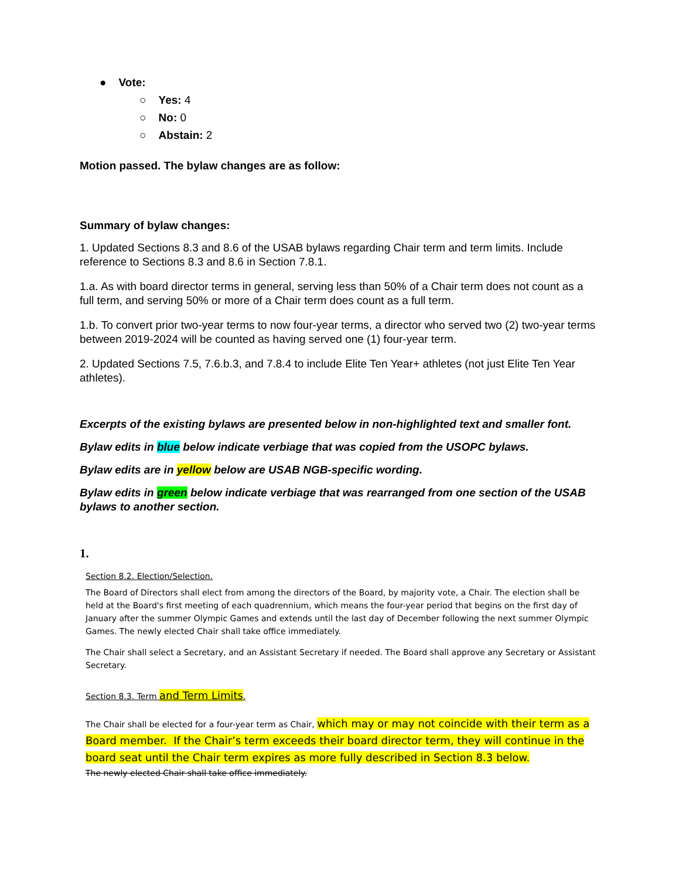● Vote:
○ Yes: 4
○ No: 0
○ Abstain: 2
Motion passed. The bylaw changes are as follow:
Summary of bylaw changes:
1. Updated Sections 8.3 and 8.6 of the USAB bylaws regarding Chair term and term limits. Include reference to Sections 8.3 and 8.6 in Section 7.8.1.
1.a. As with board director terms in general, serving less than 50% of a Chair term does not count as a full term, and serving 50% or more of a Chair term does count as a full term.
1.b. To convert prior two-year terms to now four-year terms, a director who served two (2) two-year terms between 2019-2024 will be counted as having served one (1) four-year term.
2. Updated Sections 7.5, 7.6.b.3, and 7.8.4 to include Elite Ten Year+ athletes (not just Elite Ten Year athletes).
Excerpts of the existing bylaws are presented below in non-highlighted text and smaller font.
Bylaw edits in blue below indicate verbiage that was copied from the USOPC bylaws.
Bylaw edits are in yellow below are USAB NGB-specific wording.
Bylaw edits in green below indicate verbiage that was rearranged from one section of the USAB bylaws to another section.
1.
Section 8.2. Election/Selection.
The Board of Directors shall elect from among the directors of the Board, by majority vote, a Chair. The election shall be held at the Board's first meeting of each quadrennium, which means the four-year period that begins on the first day of January after the summer Olympic Games and extends until the last day of December following the next summer Olympic Games. The newly elected Chair shall take office immediately.
The Chair shall select a Secretary, and an Assistant Secretary if needed. The Board shall approve any Secretary or Assistant Secretary.
Section 8.3. Term and Term Limits.
The Chair shall be elected for a four-year term as Chair, which may or may not coincide with their term as a Board member. If the Chair’s term exceeds their board director term, they will continue in the board seat until the Chair term expires as more fully described in Section 8.3 below.
The newly elected Chair shall take office immediately.